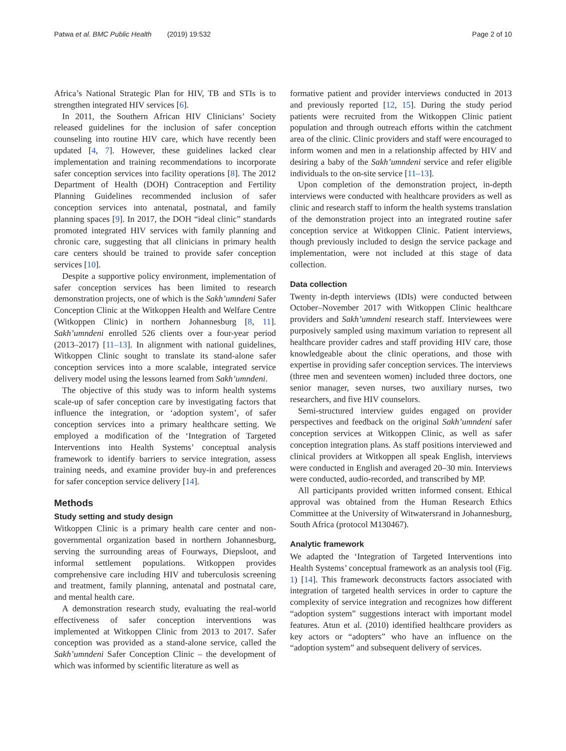Patwa et al. BMC Public Health (2019) 19:532 Page 2 of 10
Africa’s National Strategic Plan for HIV, TB and STIs is to strengthen integrated HIV services [6].
In 2011, the Southern African HIV Clinicians’ Society released guidelines for the inclusion of safer conception counseling into routine HIV care, which have recently been updated [4, 7]. However, these guidelines lacked clear implementation and training recommendations to incorporate safer conception services into facility operations [8]. The 2012 Department of Health (DOH) Contraception and Fertility Planning Guidelines recommended inclusion of safer conception services into antenatal, postnatal, and family planning spaces [9]. In 2017, the DOH “ideal clinic” standards promoted integrated HIV services with family planning and chronic care, suggesting that all clinicians in primary health care centers should be trained to provide safer conception services [10].
Despite a supportive policy environment, implementation of safer conception services has been limited to research demonstration projects, one of which is the Sakh’umndeni Safer Conception Clinic at the Witkoppen Health and Welfare Centre (Witkoppen Clinic) in northern Johannesburg [8, 11]. Sakh’umndeni enrolled 526 clients over a four-year period (2013–2017) [11–13]. In alignment with national guidelines, Witkoppen Clinic sought to translate its stand-alone safer conception services into a more scalable, integrated service delivery model using the lessons learned from Sakh’umndeni.
The objective of this study was to inform health systems scale-up of safer conception care by investigating factors that influence the integration, or ‘adoption system’, of safer conception services into a primary healthcare setting. We employed a modification of the ‘Integration of Targeted Interventions into Health Systems’ conceptual analysis framework to identify barriers to service integration, assess training needs, and examine provider buy-in and preferences for safer conception service delivery [14].
Methods
Study setting and study design
Witkoppen Clinic is a primary health care center and non-governmental organization based in northern Johannesburg, serving the surrounding areas of Fourways, Diepsloot, and informal settlement populations. Witkoppen provides comprehensive care including HIV and tuberculosis screening and treatment, family planning, antenatal and postnatal care, and mental health care.
A demonstration research study, evaluating the real-world effectiveness of safer conception interventions was implemented at Witkoppen Clinic from 2013 to 2017. Safer conception was provided as a stand-alone service, called the Sakh’umndeni Safer Conception Clinic – the development of which was informed by scientific literature as well as
formative patient and provider interviews conducted in 2013 and previously reported [12, 15]. During the study period patients were recruited from the Witkoppen Clinic patient population and through outreach efforts within the catchment area of the clinic. Clinic providers and staff were encouraged to inform women and men in a relationship affected by HIV and desiring a baby of the Sakh’umndeni service and refer eligible individuals to the on-site service [11–13].
Upon completion of the demonstration project, in-depth interviews were conducted with healthcare providers as well as clinic and research staff to inform the health systems translation of the demonstration project into an integrated routine safer conception service at Witkoppen Clinic. Patient interviews, though previously included to design the service package and implementation, were not included at this stage of data collection.
Data collection
Twenty in-depth interviews (IDIs) were conducted between October–November 2017 with Witkoppen Clinic healthcare providers and Sakh’umndeni research staff. Interviewees were purposively sampled using maximum variation to represent all healthcare provider cadres and staff providing HIV care, those knowledgeable about the clinic operations, and those with expertise in providing safer conception services. The interviews (three men and seventeen women) included three doctors, one senior manager, seven nurses, two auxiliary nurses, two researchers, and five HIV counselors.
Semi-structured interview guides engaged on provider perspectives and feedback on the original Sakh’umndeni safer conception services at Witkoppen Clinic, as well as safer conception integration plans. As staff positions interviewed and clinical providers at Witkoppen all speak English, interviews were conducted in English and averaged 20–30 min. Interviews were conducted, audio-recorded, and transcribed by MP.
All participants provided written informed consent. Ethical approval was obtained from the Human Research Ethics Committee at the University of Witwatersrand in Johannesburg, South Africa (protocol M130467).
Analytic framework
We adapted the ‘Integration of Targeted Interventions into Health Systems’ conceptual framework as an analysis tool (Fig. 1) [14]. This framework deconstructs factors associated with integration of targeted health services in order to capture the complexity of service integration and recognizes how different “adoption system” suggestions interact with important model features. Atun et al. (2010) identified healthcare providers as key actors or “adopters” who have an influence on the “adoption system” and subsequent delivery of services.